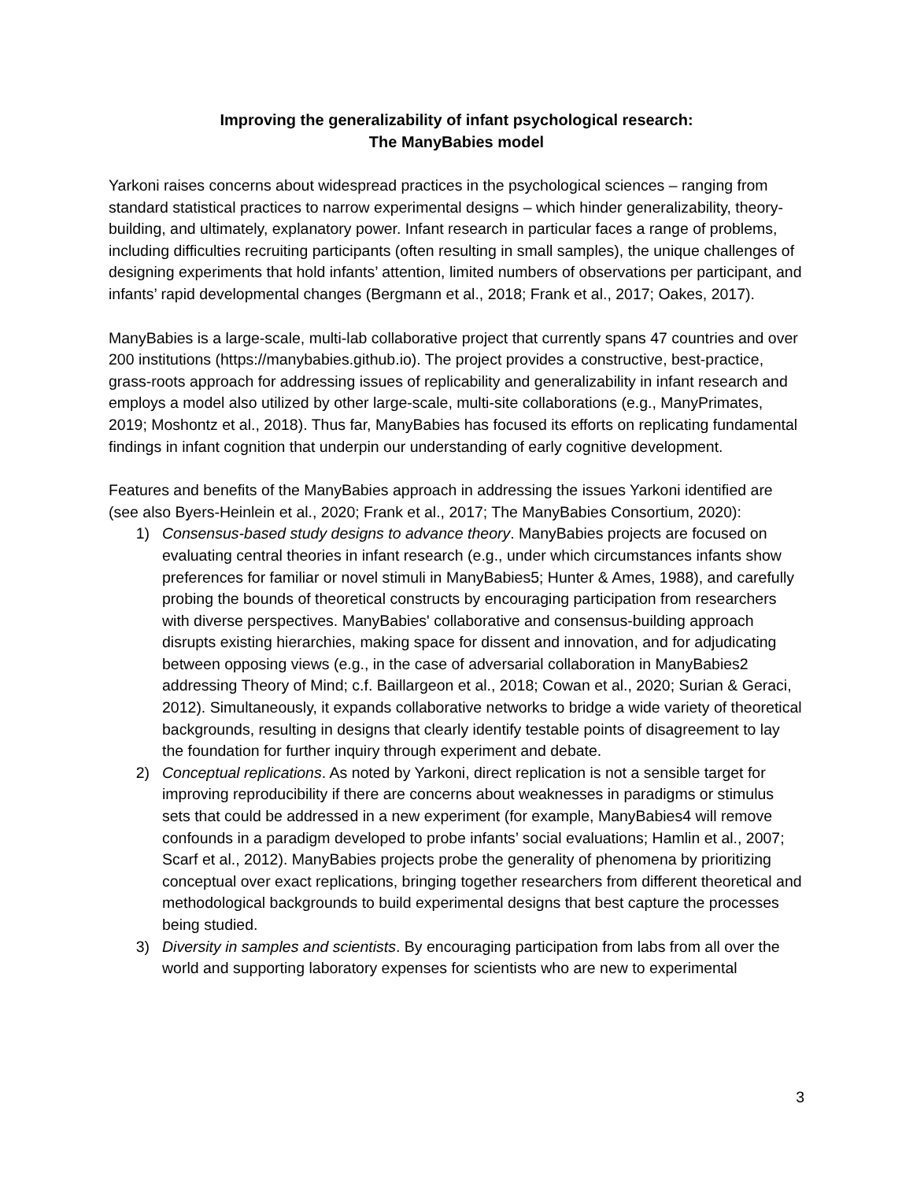Improving the generalizability of infant psychological research:
The ManyBabies model
Yarkoni raises concerns about widespread practices in the psychological sciences – ranging from standard statistical practices to narrow experimental designs – which hinder generalizability, theory-building, and ultimately, explanatory power. Infant research in particular faces a range of problems, including difficulties recruiting participants (often resulting in small samples), the unique challenges of designing experiments that hold infants’ attention, limited numbers of observations per participant, and infants’ rapid developmental changes (Bergmann et al., 2018; Frank et al., 2017; Oakes, 2017).
ManyBabies is a large-scale, multi-lab collaborative project that currently spans 47 countries and over 200 institutions (https://manybabies.github.io). The project provides a constructive, best-practice, grass-roots approach for addressing issues of replicability and generalizability in infant research and employs a model also utilized by other large-scale, multi-site collaborations (e.g., ManyPrimates, 2019; Moshontz et al., 2018). Thus far, ManyBabies has focused its efforts on replicating fundamental findings in infant cognition that underpin our understanding of early cognitive development.
Features and benefits of the ManyBabies approach in addressing the issues Yarkoni identified are (see also Byers-Heinlein et al., 2020; Frank et al., 2017; The ManyBabies Consortium, 2020):
1) Consensus-based study designs to advance theory. ManyBabies projects are focused on evaluating central theories in infant research (e.g., under which circumstances infants show preferences for familiar or novel stimuli in ManyBabies5; Hunter & Ames, 1988), and carefully probing the bounds of theoretical constructs by encouraging participation from researchers with diverse perspectives. ManyBabies' collaborative and consensus-building approach disrupts existing hierarchies, making space for dissent and innovation, and for adjudicating between opposing views (e.g., in the case of adversarial collaboration in ManyBabies2 addressing Theory of Mind; c.f. Baillargeon et al., 2018; Cowan et al., 2020; Surian & Geraci, 2012). Simultaneously, it expands collaborative networks to bridge a wide variety of theoretical backgrounds, resulting in designs that clearly identify testable points of disagreement to lay the foundation for further inquiry through experiment and debate.
2) Conceptual replications. As noted by Yarkoni, direct replication is not a sensible target for improving reproducibility if there are concerns about weaknesses in paradigms or stimulus sets that could be addressed in a new experiment (for example, ManyBabies4 will remove confounds in a paradigm developed to probe infants’ social evaluations; Hamlin et al., 2007; Scarf et al., 2012). ManyBabies projects probe the generality of phenomena by prioritizing conceptual over exact replications, bringing together researchers from different theoretical and methodological backgrounds to build experimental designs that best capture the processes being studied.
3) Diversity in samples and scientists. By encouraging participation from labs from all over the world and supporting laboratory expenses for scientists who are new to experimental
3